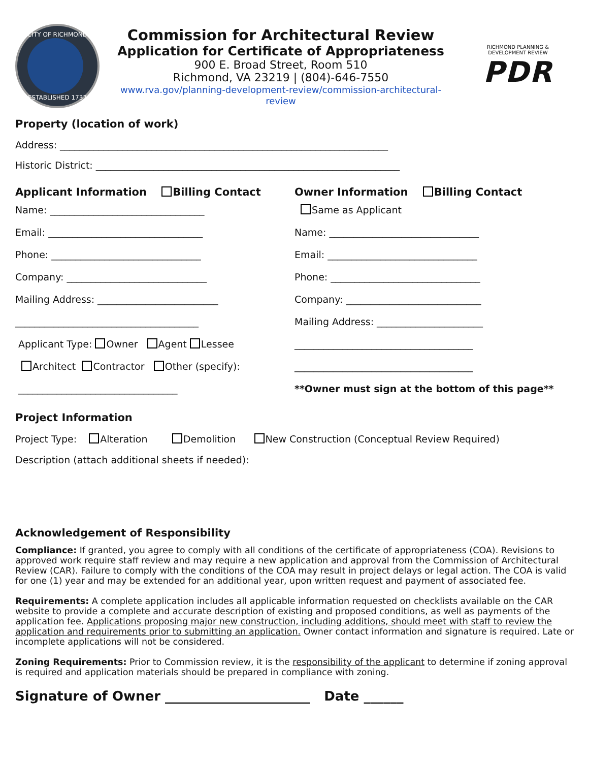CITY OF RICHMOND
ESTABLISHED 1737
Commission for Architectural Review
Application for Certificate of Appropriateness
900 E. Broad Street, Room 510
Richmond, VA 23219 | (804)-646-7550
www.rva.gov/planning-development-review/commission-architectural-
review
RICHMOND PLANNING &
DEVELOPMENT REVIEW
PDR
Property (location of work)
Address: ____________________________________________________________________
Historic District: _______________________________________________________________
Applicant Information Billing Contact
Name: ________________________________
Email: ________________________________
Phone: _______________________________
Company: _____________________________
Mailing Address: _________________________
______________________________________
Applicant Type: Owner Agent Lessee
Architect Contractor Other (specify):
_________________________________
Owner Information Billing Contact
Same as Applicant
Name: _______________________________
Email: _______________________________
Phone: _______________________________
Company: ____________________________
Mailing Address: ______________________
_____________________________________
_____________________________________
**Owner must sign at the bottom of this page**
Project Information
Project Type: Alteration Demolition New Construction (Conceptual Review Required)
Description (attach additional sheets if needed):
Acknowledgement of Responsibility
Compliance: If granted, you agree to comply with all conditions of the certificate of appropriateness (COA). Revisions to approved work require staff review and may require a new application and approval from the Commission of Architectural Review (CAR). Failure to comply with the conditions of the COA may result in project delays or legal action. The COA is valid for one (1) year and may be extended for an additional year, upon written request and payment of associated fee.
Requirements: A complete application includes all applicable information requested on checklists available on the CAR website to provide a complete and accurate description of existing and proposed conditions, as well as payments of the application fee. Applications proposing major new construction, including additions, should meet with staff to review the application and requirements prior to submitting an application. Owner contact information and signature is required. Late or incomplete applications will not be considered.
Zoning Requirements: Prior to Commission review, it is the responsibility of the applicant to determine if zoning approval is required and application materials should be prepared in compliance with zoning.
Signature of Owner ______________________ Date ______